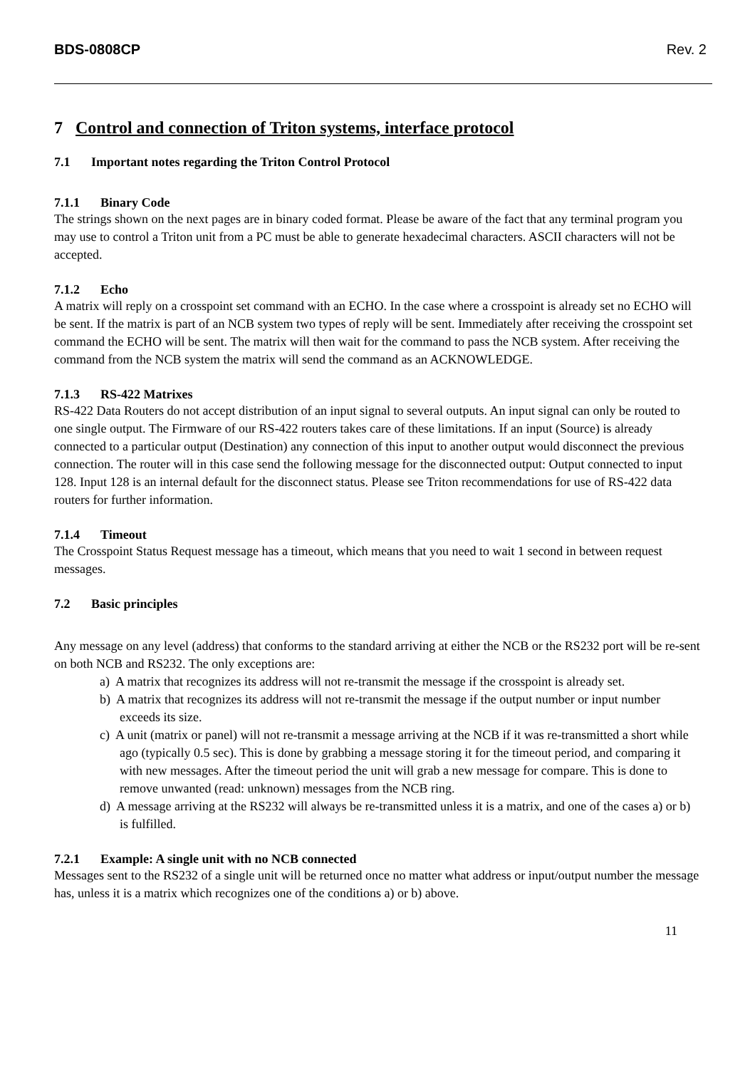BDS-0808CP Rev. 2
7 Control and connection of Triton systems, interface protocol
7.1 Important notes regarding the Triton Control Protocol
7.1.1 Binary Code
The strings shown on the next pages are in binary coded format. Please be aware of the fact that any terminal program you may use to control a Triton unit from a PC must be able to generate hexadecimal characters. ASCII characters will not be accepted.
7.1.2 Echo
A matrix will reply on a crosspoint set command with an ECHO. In the case where a crosspoint is already set no ECHO will be sent. If the matrix is part of an NCB system two types of reply will be sent. Immediately after receiving the crosspoint set command the ECHO will be sent. The matrix will then wait for the command to pass the NCB system. After receiving the command from the NCB system the matrix will send the command as an ACKNOWLEDGE.
7.1.3 RS-422 Matrixes
RS-422 Data Routers do not accept distribution of an input signal to several outputs. An input signal can only be routed to one single output. The Firmware of our RS-422 routers takes care of these limitations. If an input (Source) is already connected to a particular output (Destination) any connection of this input to another output would disconnect the previous connection. The router will in this case send the following message for the disconnected output: Output connected to input 128. Input 128 is an internal default for the disconnect status. Please see Triton recommendations for use of RS-422 data routers for further information.
7.1.4 Timeout
The Crosspoint Status Request message has a timeout, which means that you need to wait 1 second in between request messages.
7.2 Basic principles
Any message on any level (address) that conforms to the standard arriving at either the NCB or the RS232 port will be re-sent on both NCB and RS232. The only exceptions are:
a) A matrix that recognizes its address will not re-transmit the message if the crosspoint is already set.
b) A matrix that recognizes its address will not re-transmit the message if the output number or input number exceeds its size.
c) A unit (matrix or panel) will not re-transmit a message arriving at the NCB if it was re-transmitted a short while ago (typically 0.5 sec). This is done by grabbing a message storing it for the timeout period, and comparing it with new messages. After the timeout period the unit will grab a new message for compare. This is done to remove unwanted (read: unknown) messages from the NCB ring.
d) A message arriving at the RS232 will always be re-transmitted unless it is a matrix, and one of the cases a) or b) is fulfilled.
7.2.1 Example: A single unit with no NCB connected
Messages sent to the RS232 of a single unit will be returned once no matter what address or input/output number the message has, unless it is a matrix which recognizes one of the conditions a) or b) above.
11